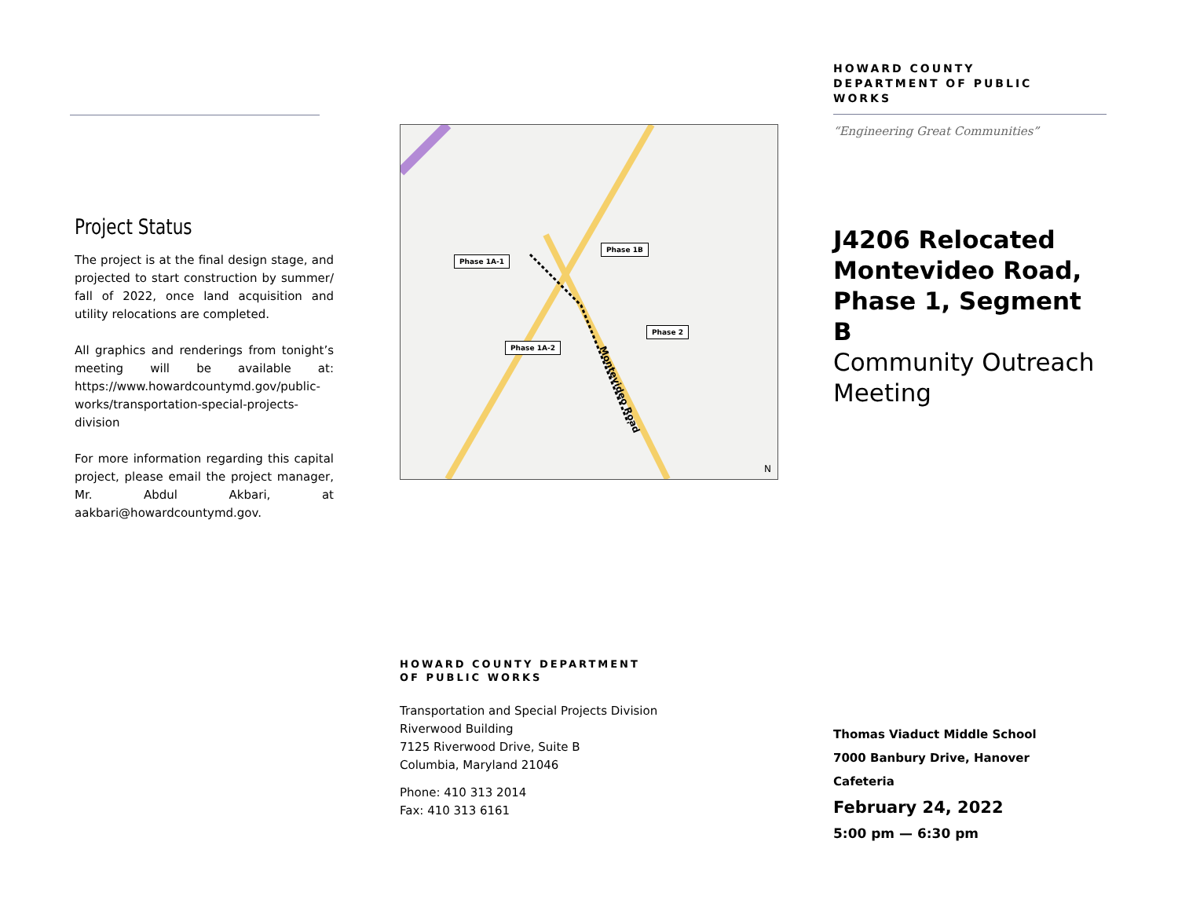Project Status
The project is at the final design stage, and projected to start construction by summer/ fall of 2022, once land acquisition and utility relocations are completed.
All graphics and renderings from tonight’s meeting will be available at: https://www.howardcountymd.gov/public-works/transportation-special-projects-division
For more information regarding this capital project, please email the project manager, Mr. Abdul Akbari, at aakbari@howardcountymd.gov.
Phase 1A-1
Phase 1B
Phase 1A-2
Phase 2
Montevideo Road
N
HOWARD COUNTY DEPARTMENT
OF PUBLIC WORKS
Transportation and Special Projects Division
Riverwood Building
7125 Riverwood Drive, Suite B
Columbia, Maryland 21046
Phone: 410 313 2014
Fax: 410 313 6161
HOWARD COUNTY
DEPARTMENT OF PUBLIC
WORKS
“Engineering Great Communities”
J4206 Relocated Montevideo Road, Phase 1, Segment B
Community Outreach Meeting
Thomas Viaduct Middle School
7000 Banbury Drive, Hanover
Cafeteria
February 24, 2022
5:00 pm — 6:30 pm